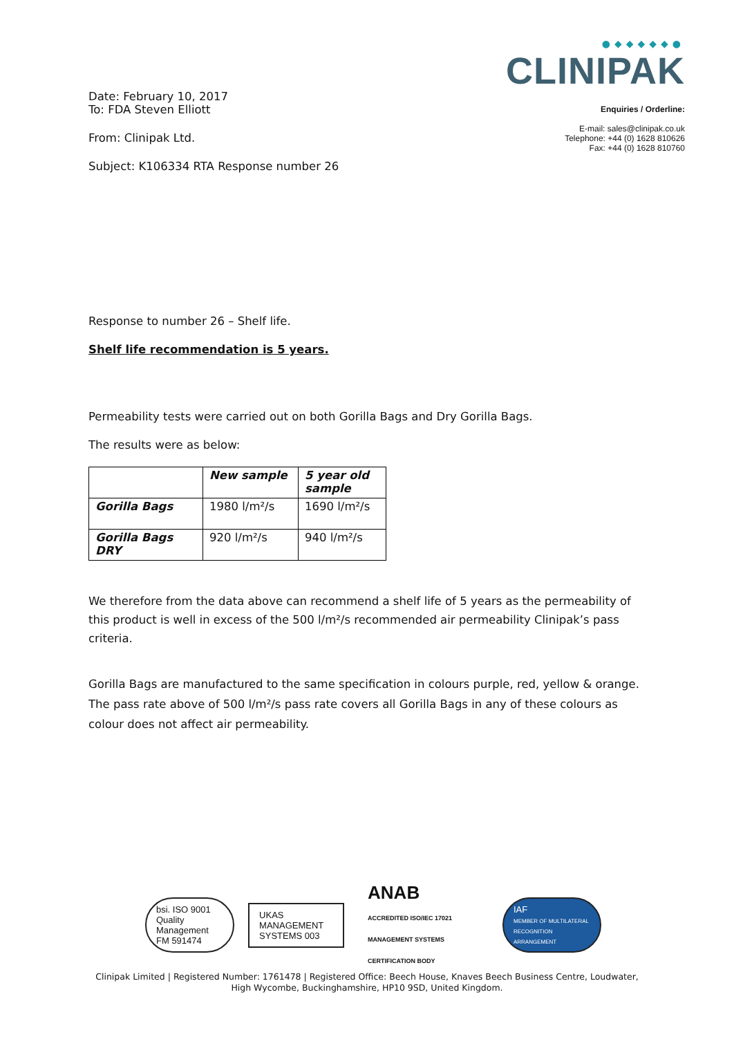Date: February 10, 2017
To: FDA Steven Elliott
From: Clinipak Ltd.
Subject: K106334 RTA Response number 26
●◆◆◆◆◆●
CLINIPAK
Enquiries / Orderline:
E-mail: sales@clinipak.co.uk
Telephone: +44 (0) 1628 810626
Fax: +44 (0) 1628 810760
Response to number 26 – Shelf life.
Shelf life recommendation is 5 years.
Permeability tests were carried out on both Gorilla Bags and Dry Gorilla Bags.
The results were as below:
| | New sample | 5 year old sample |
| Gorilla Bags | 1980 l/m²/s | 1690 l/m²/s |
| Gorilla Bags DRY | 920 l/m²/s | 940 l/m²/s |
We therefore from the data above can recommend a shelf life of 5 years as the permeability of this product is well in excess of the 500 l/m²/s recommended air permeability Clinipak’s pass criteria.
Gorilla Bags are manufactured to the same specification in colours purple, red, yellow & orange. The pass rate above of 500 l/m²/s pass rate covers all Gorilla Bags in any of these colours as colour does not affect air permeability.
bsi. ISO 9001 Quality Management
FM 591474
UKAS MANAGEMENT SYSTEMS 003
ANAB
ACCREDITED ISO/IEC 17021 MANAGEMENT SYSTEMS CERTIFICATION BODY
IAF
MEMBER OF MULTILATERAL RECOGNITION ARRANGEMENT
Clinipak Limited | Registered Number: 1761478 | Registered Office: Beech House, Knaves Beech Business Centre, Loudwater,
High Wycombe, Buckinghamshire, HP10 9SD, United Kingdom.